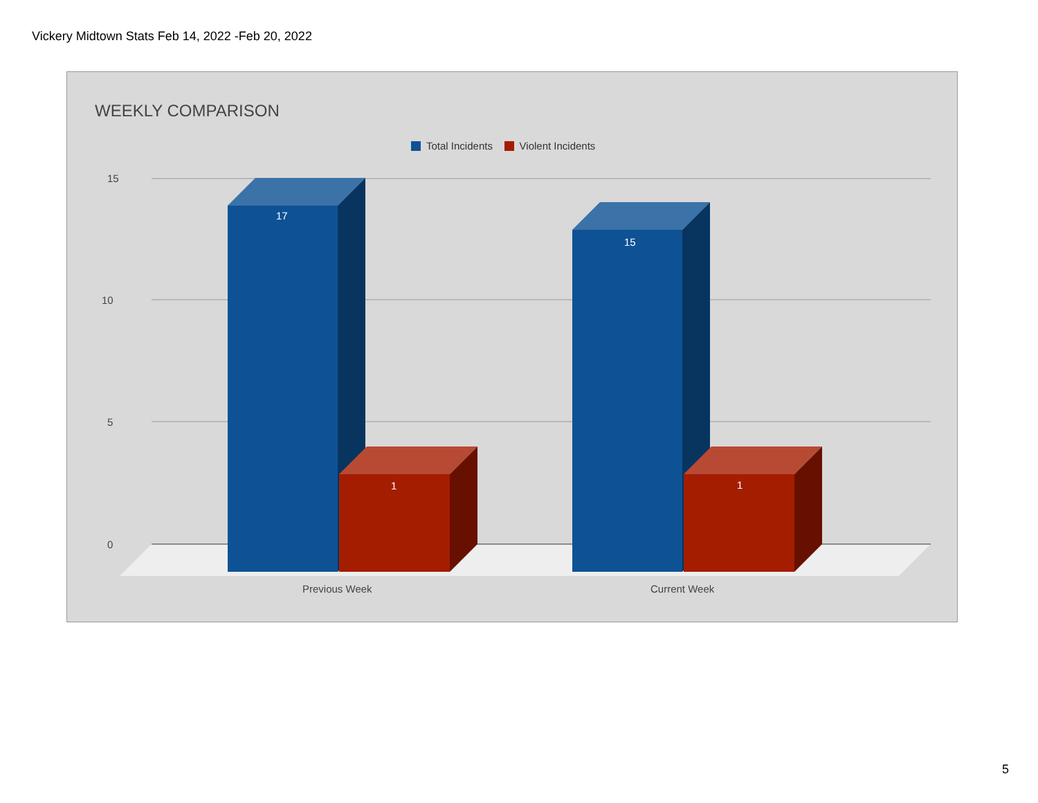Vickery Midtown Stats Feb 14, 2022 -Feb 20, 2022
15
10
5
0
17
15
1
1
Previous Week
Current Week
WEEKLY COMPARISON
Total Incidents Violent Incidents
5